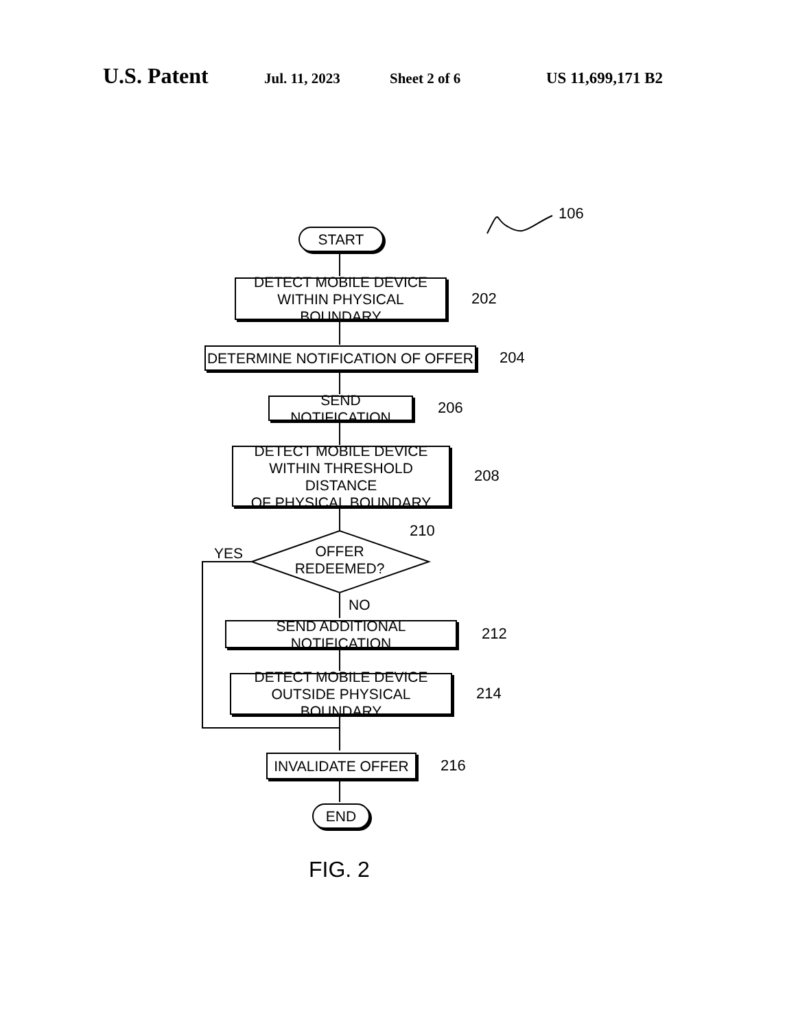U.S. Patent Jul. 11, 2023 Sheet 2 of 6 US 11,699,171 B2
START
DETECT MOBILE DEVICE
WITHIN PHYSICAL BOUNDARY
202
DETERMINE NOTIFICATION OF OFFER 204
SEND NOTIFICATION
206
DETECT MOBILE DEVICE
WITHIN THRESHOLD DISTANCE
OF PHYSICAL BOUNDARY
208
OFFER
REDEEMED?
210
YES
NO
SEND ADDITIONAL NOTIFICATION
212
DETECT MOBILE DEVICE
OUTSIDE PHYSICAL BOUNDARY
214
INVALIDATE OFFER 216
END
106
FIG. 2